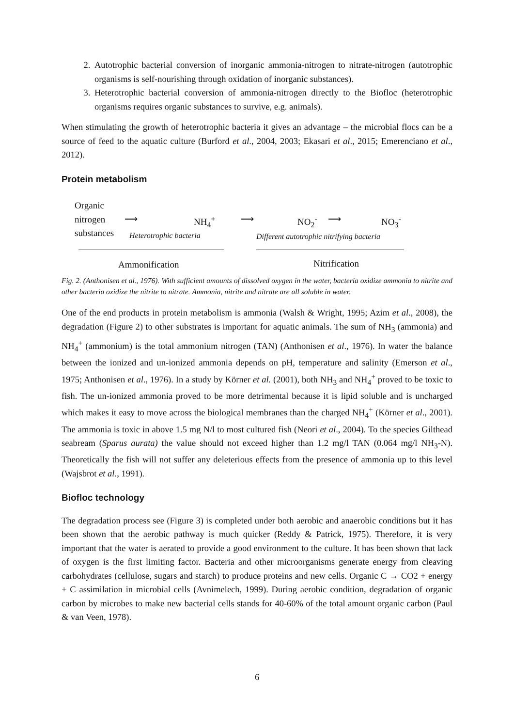2. Autotrophic bacterial conversion of inorganic ammonia-nitrogen to nitrate-nitrogen (autotrophic organisms is self-nourishing through oxidation of inorganic substances).
3. Heterotrophic bacterial conversion of ammonia-nitrogen directly to the Biofloc (heterotrophic organisms requires organic substances to survive, e.g. animals).
When stimulating the growth of heterotrophic bacteria it gives an advantage – the microbial flocs can be a source of feed to the aquatic culture (Burford et al., 2004, 2003; Ekasari et al., 2015; Emerenciano et al., 2012).
Protein metabolism
Organic
nitrogen
substances
⟶ NH<sub>4</sub><sup>+</sup> ⟶ NO<sub>2</sub><sup>-</sup> ⟶ NO<sub>3</sub><sup>-</sup>
Heterotrophic bacteria Different autotrophic nitrifying bacteria
Ammonification Nitrification
Fig. 2. (Anthonisen et al., 1976). With sufficient amounts of dissolved oxygen in the water, bacteria oxidize ammonia to nitrite and other bacteria oxidize the nitrite to nitrate. Ammonia, nitrite and nitrate are all soluble in water.
One of the end products in protein metabolism is ammonia (Walsh & Wright, 1995; Azim et al., 2008), the degradation (Figure 2) to other substrates is important for aquatic animals. The sum of NH<sub>3</sub> (ammonia) and NH<sub>4</sub><sup>+</sup> (ammonium) is the total ammonium nitrogen (TAN) (Anthonisen et al., 1976). In water the balance between the ionized and un-ionized ammonia depends on pH, temperature and salinity (Emerson et al., 1975; Anthonisen et al., 1976). In a study by Körner et al. (2001), both NH<sub>3</sub> and NH<sub>4</sub><sup>+</sup> proved to be toxic to fish. The un-ionized ammonia proved to be more detrimental because it is lipid soluble and is uncharged which makes it easy to move across the biological membranes than the charged NH<sub>4</sub><sup>+</sup> (Körner et al., 2001). The ammonia is toxic in above 1.5 mg N/l to most cultured fish (Neori et al., 2004). To the species Gilthead seabream (Sparus aurata) the value should not exceed higher than 1.2 mg/l TAN (0.064 mg/l NH<sub>3</sub>-N). Theoretically the fish will not suffer any deleterious effects from the presence of ammonia up to this level (Wajsbrot et al., 1991).
Biofloc technology
The degradation process see (Figure 3) is completed under both aerobic and anaerobic conditions but it has been shown that the aerobic pathway is much quicker (Reddy & Patrick, 1975). Therefore, it is very important that the water is aerated to provide a good environment to the culture. It has been shown that lack of oxygen is the first limiting factor. Bacteria and other microorganisms generate energy from cleaving carbohydrates (cellulose, sugars and starch) to produce proteins and new cells. Organic C → CO2 + energy + C assimilation in microbial cells (Avnimelech, 1999). During aerobic condition, degradation of organic carbon by microbes to make new bacterial cells stands for 40-60% of the total amount organic carbon (Paul & van Veen, 1978).
6